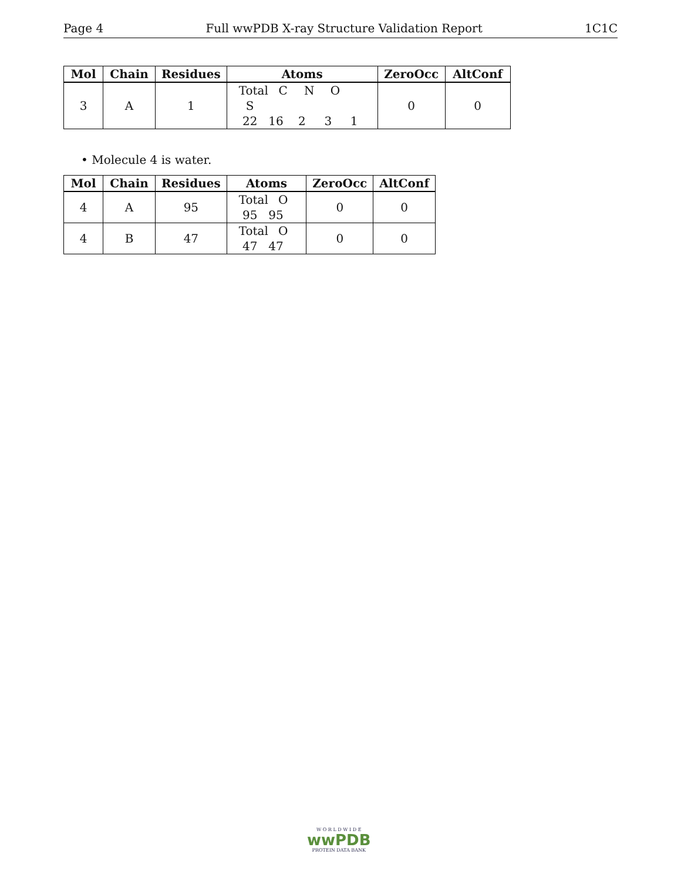Page 4 Full wwPDB X-ray Structure Validation Report 1C1C
| Mol | Chain | Residues | Atoms | ZeroOcc | AltConf |
| --- | --- | --- | --- | --- | --- |
| 3 | A | 1 | Total C N O S 22 16 2 3 1 | 0 | 0 |
• Molecule 4 is water.
| Mol | Chain | Residues | Atoms | ZeroOcc | AltConf |
| --- | --- | --- | --- | --- | --- |
| 4 | A | 95 | Total O 95 95 | 0 | 0 |
| 4 | B | 47 | Total O 47 47 | 0 | 0 |
W O R L D W I D E
wwPDB
PROTEIN DATA BANK